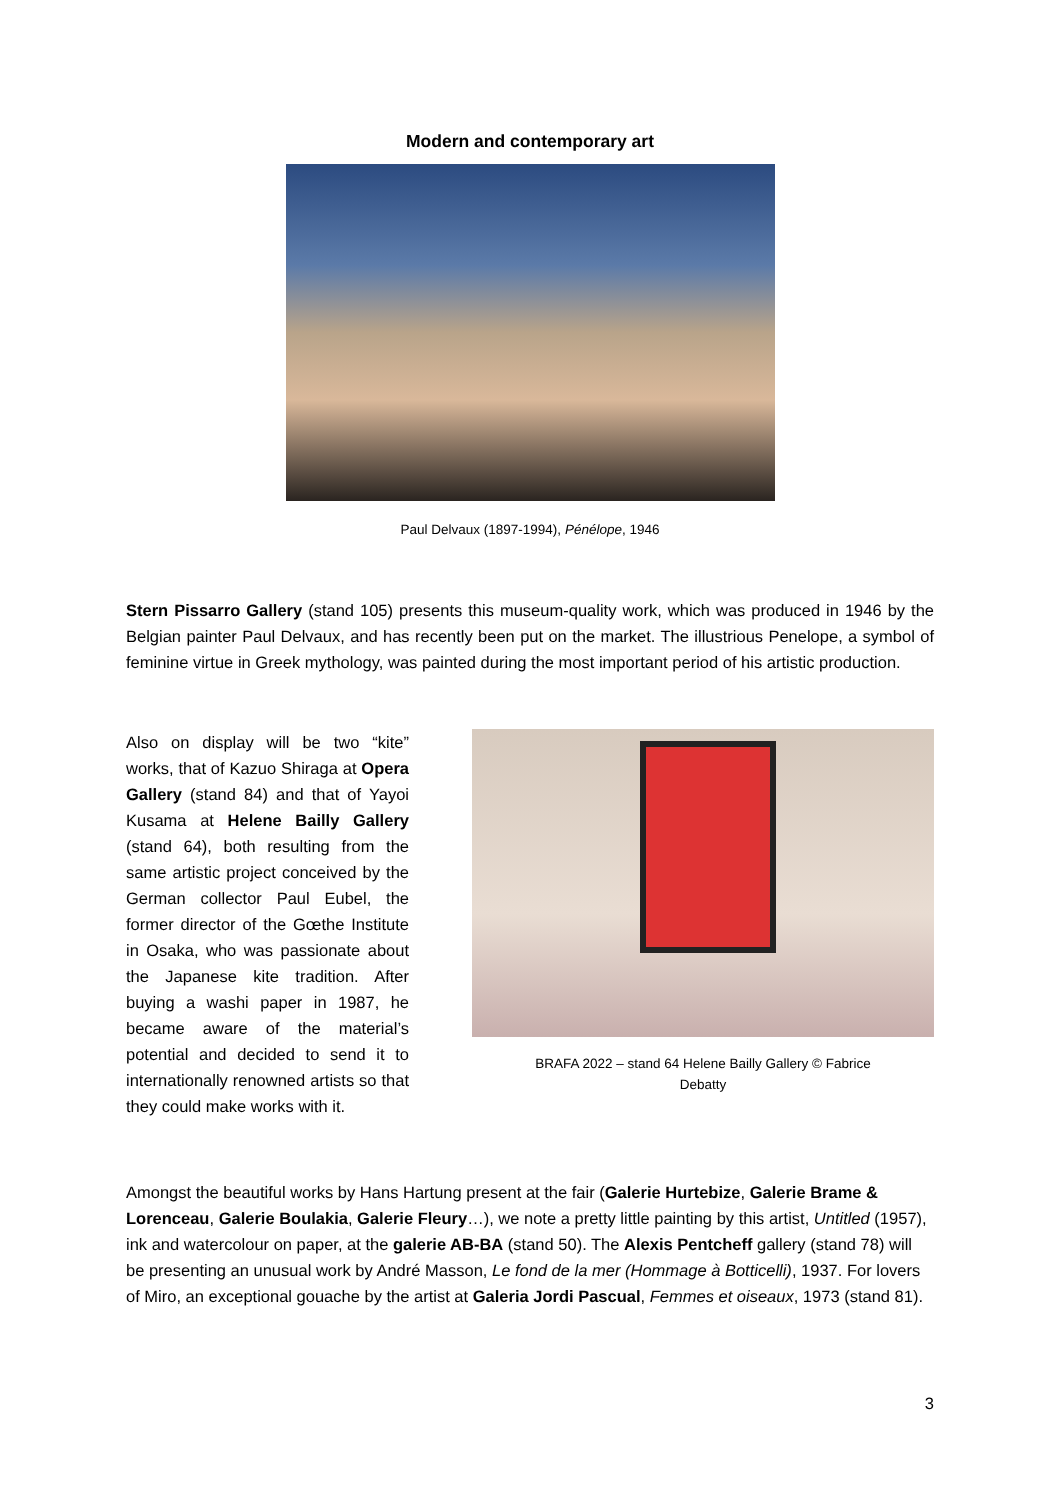Modern and contemporary art
Paul Delvaux (1897-1994), Pénélope, 1946
Stern Pissarro Gallery (stand 105) presents this museum-quality work, which was produced in 1946 by the Belgian painter Paul Delvaux, and has recently been put on the market. The illustrious Penelope, a symbol of feminine virtue in Greek mythology, was painted during the most important period of his artistic production.
Also on display will be two “kite” works, that of Kazuo Shiraga at Opera Gallery (stand 84) and that of Yayoi Kusama at Helene Bailly Gallery (stand 64), both resulting from the same artistic project conceived by the German collector Paul Eubel, the former director of the Gœthe Institute in Osaka, who was passionate about the Japanese kite tradition. After buying a washi paper in 1987, he became aware of the material’s potential and decided to send it to internationally renowned artists so that they could make works with it.
BRAFA 2022 – stand 64 Helene Bailly Gallery © Fabrice Debatty
Amongst the beautiful works by Hans Hartung present at the fair (Galerie Hurtebize, Galerie Brame & Lorenceau, Galerie Boulakia, Galerie Fleury…), we note a pretty little painting by this artist, Untitled (1957), ink and watercolour on paper, at the galerie AB-BA (stand 50). The Alexis Pentcheff gallery (stand 78) will be presenting an unusual work by André Masson, Le fond de la mer (Hommage à Botticelli), 1937. For lovers of Miro, an exceptional gouache by the artist at Galeria Jordi Pascual, Femmes et oiseaux, 1973 (stand 81).
3